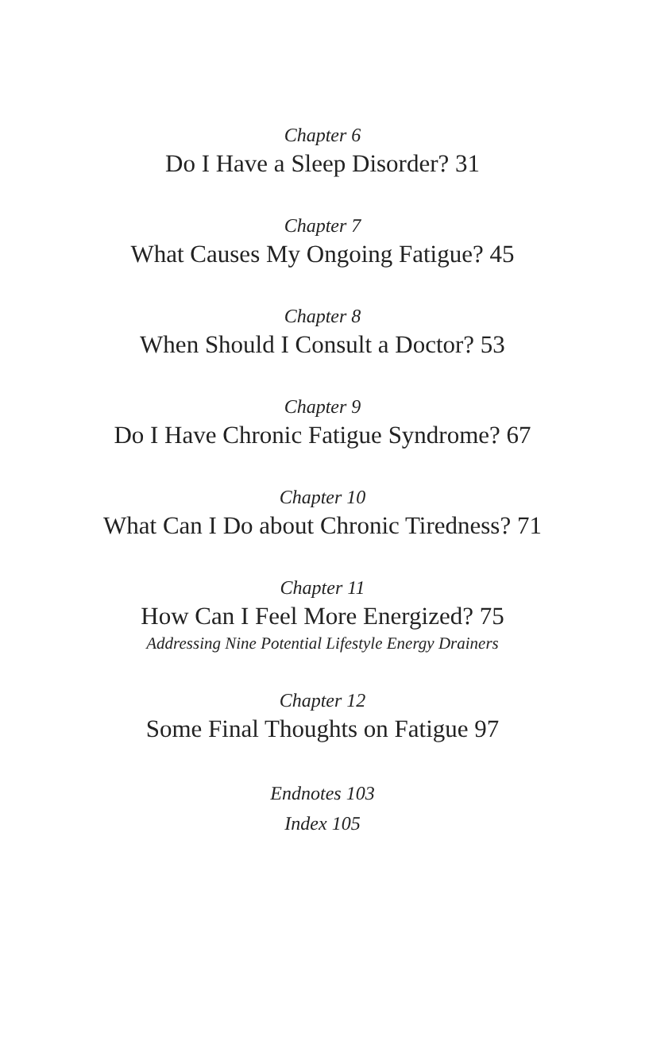Chapter 6
Do I Have a Sleep Disorder? 31
Chapter 7
What Causes My Ongoing Fatigue? 45
Chapter 8
When Should I Consult a Doctor? 53
Chapter 9
Do I Have Chronic Fatigue Syndrome? 67
Chapter 10
What Can I Do about Chronic Tiredness? 71
Chapter 11
How Can I Feel More Energized? 75
Addressing Nine Potential Lifestyle Energy Drainers
Chapter 12
Some Final Thoughts on Fatigue 97
Endnotes 103
Index 105